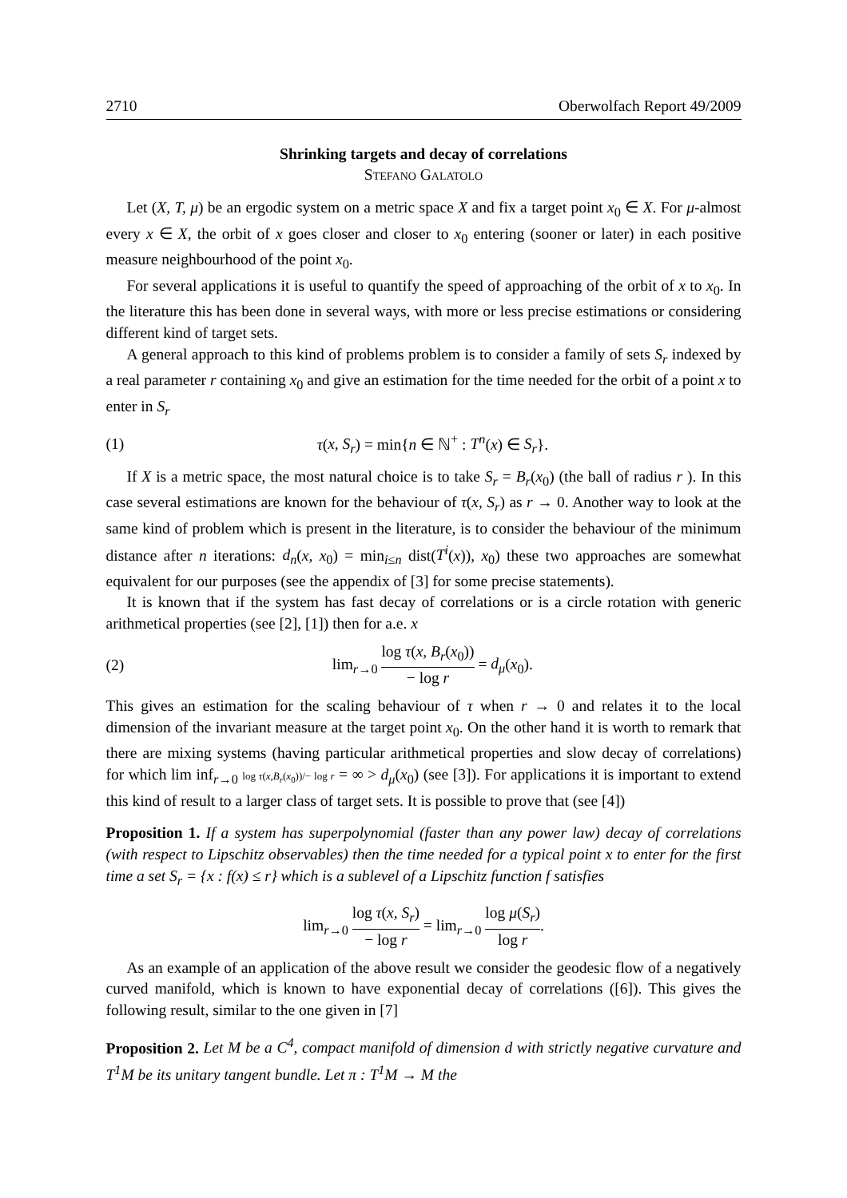2710 Oberwolfach Report 49/2009
Shrinking targets and decay of correlations
Stefano Galatolo
Let (X, T, μ) be an ergodic system on a metric space X and fix a target point x<sub>0</sub> ∈ X. For μ-almost every x ∈ X, the orbit of x goes closer and closer to x<sub>0</sub> entering (sooner or later) in each positive measure neighbourhood of the point x<sub>0</sub>.
For several applications it is useful to quantify the speed of approaching of the orbit of x to x<sub>0</sub>. In the literature this has been done in several ways, with more or less precise estimations or considering different kind of target sets.
A general approach to this kind of problems problem is to consider a family of sets S<sub>r</sub> indexed by a real parameter r containing x<sub>0</sub> and give an estimation for the time needed for the orbit of a point x to enter in S<sub>r</sub>
(1) τ(x, S<sub>r</sub>) = min{n ∈ ℕ<sup>+</sup> : T<sup>n</sup>(x) ∈ S<sub>r</sub>}.
If X is a metric space, the most natural choice is to take S<sub>r</sub> = B<sub>r</sub>(x<sub>0</sub>) (the ball of radius r ). In this case several estimations are known for the behaviour of τ(x, S<sub>r</sub>) as r → 0. Another way to look at the same kind of problem which is present in the literature, is to consider the behaviour of the minimum distance after n iterations: d<sub>n</sub>(x, x<sub>0</sub>) = min<sub>i≤n</sub> dist(T<sup>i</sup>(x)), x<sub>0</sub>) these two approaches are somewhat equivalent for our purposes (see the appendix of [3] for some precise statements).
It is known that if the system has fast decay of correlations or is a circle rotation with generic arithmetical properties (see [2], [1]) then for a.e. x
(2) lim<sub>r→0</sub> log τ(x, B<sub>r</sub>(x<sub>0</sub>)) − log r = d<sub>μ</sub>(x<sub>0</sub>).
This gives an estimation for the scaling behaviour of τ when r → 0 and relates it to the local dimension of the invariant measure at the target point x<sub>0</sub>. On the other hand it is worth to remark that there are mixing systems (having particular arithmetical properties and slow decay of correlations) for which lim inf<sub>r→0</sub> log τ(x,B<sub>r</sub>(x<sub>0</sub>))/− log r = ∞ > d<sub>μ</sub>(x<sub>0</sub>) (see [3]). For applications it is important to extend this kind of result to a larger class of target sets. It is possible to prove that (see [4])
Proposition 1. If a system has superpolynomial (faster than any power law) decay of correlations (with respect to Lipschitz observables) then the time needed for a typical point x to enter for the first time a set S<sub>r</sub> = {x : f(x) ≤ r} which is a sublevel of a Lipschitz function f satisfies
lim<sub>r→0</sub> log τ(x, S<sub>r</sub>) − log r = lim<sub>r→0</sub> log μ(S<sub>r</sub>) log r.
As an example of an application of the above result we consider the geodesic flow of a negatively curved manifold, which is known to have exponential decay of correlations ([6]). This gives the following result, similar to the one given in [7]
Proposition 2. Let M be a C<sup>4</sup>, compact manifold of dimension d with strictly negative curvature and T<sup>1</sup>M be its unitary tangent bundle. Let π : T<sup>1</sup>M → M the